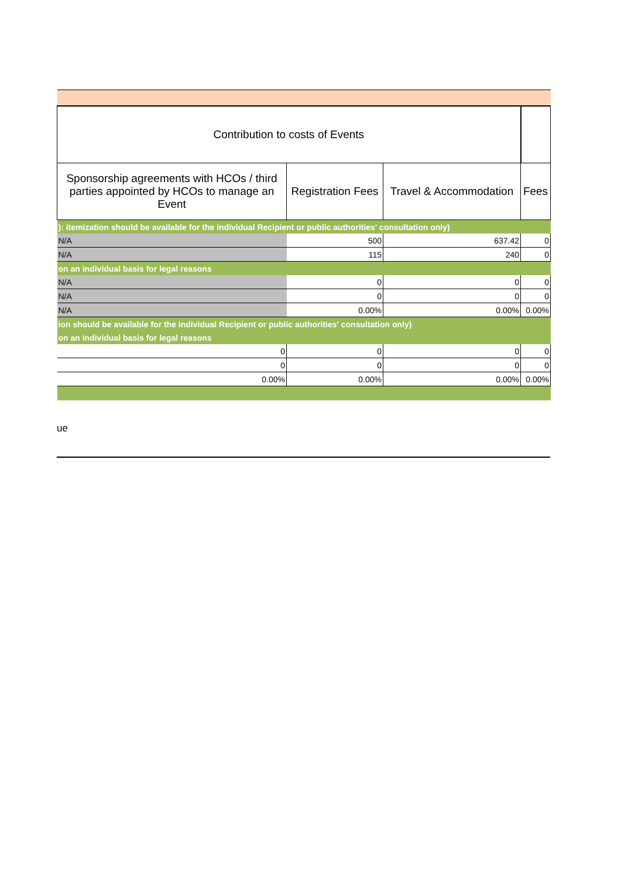| Contribution to costs of Events | | | |
| Sponsorship agreements with HCOs / third parties appointed by HCOs to manage an Event | Registration Fees | Travel & Accommodation | Fees |
| ): itemization should be available for the individual Recipient or public authorities' consultation only) | | | |
| N/A | 500 | 637.42 | 0 |
| N/A | 115 | 240 | 0 |
| on an individual basis for legal reasons | | | |
| N/A | 0 | 0 | 0 |
| N/A | 0 | 0 | 0 |
| N/A | 0.00% | 0.00% | 0.00% |
| ion should be available for the individual Recipient or public authorities' consultation only) | | | |
| on an individual basis for legal reasons | | | |
| 0 | 0 | 0 | 0 |
| 0 | 0 | 0 | 0 |
| 0.00% | 0.00% | 0.00% | 0.00% |
ue